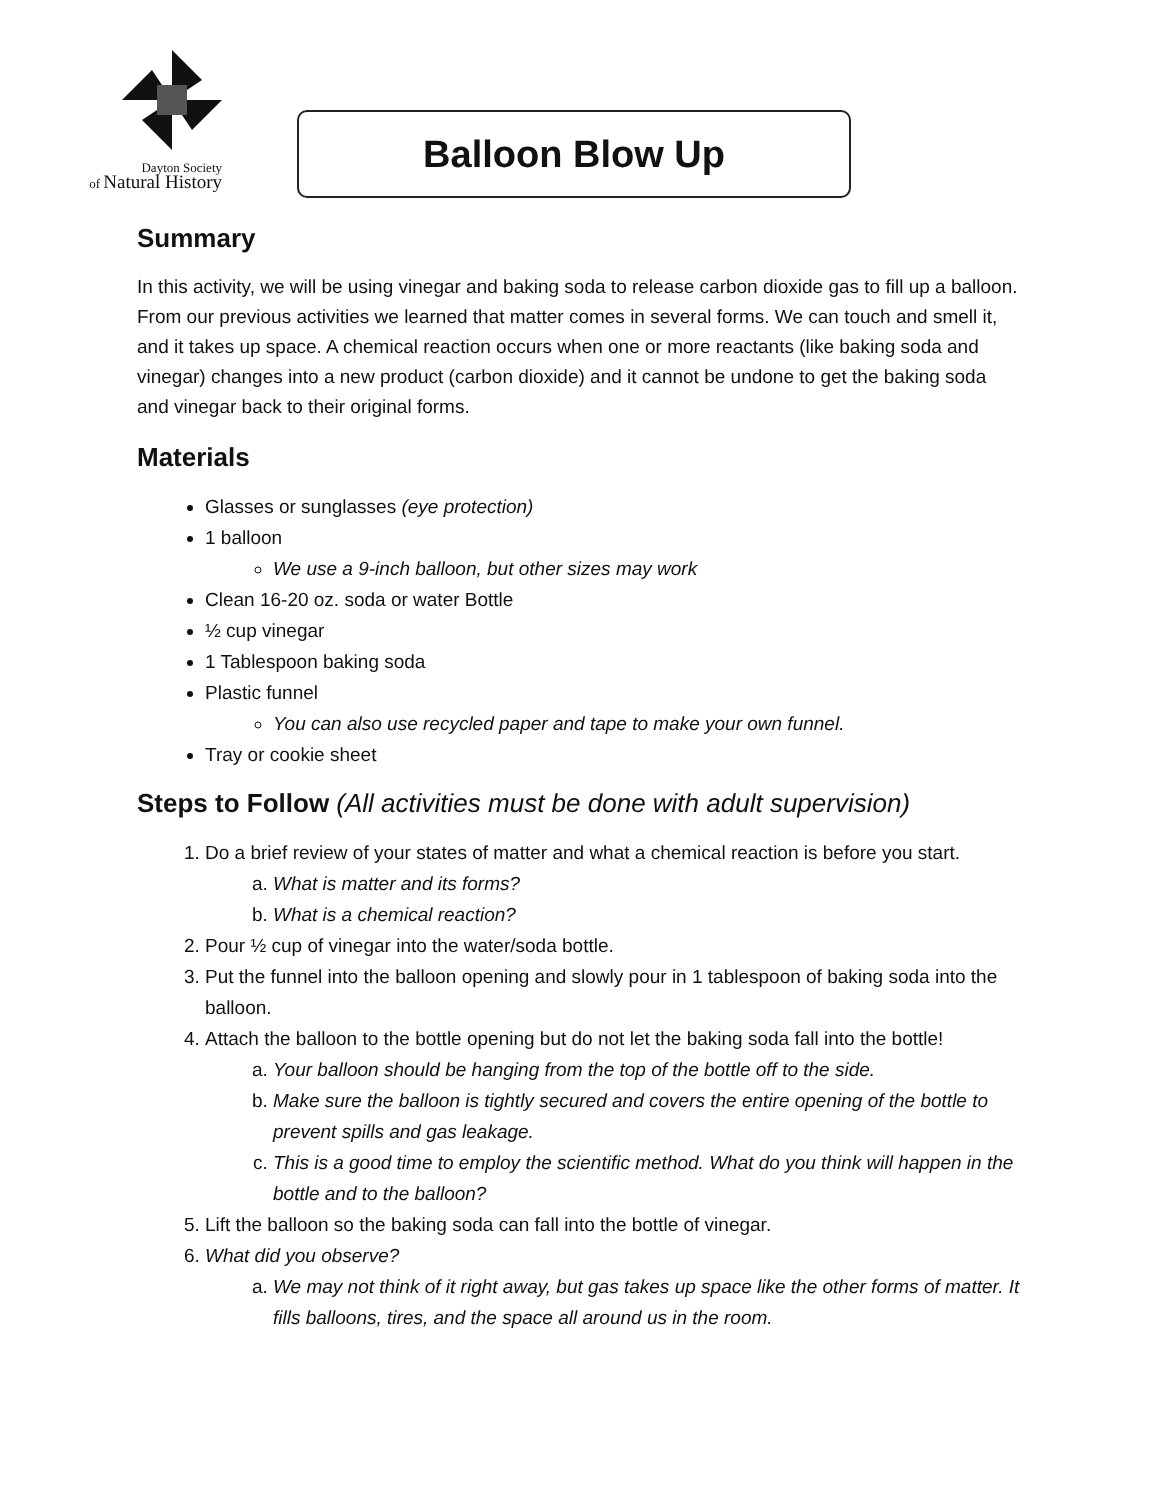Dayton Society
of Natural History
Balloon Blow Up
Summary
In this activity, we will be using vinegar and baking soda to release carbon dioxide gas to fill up a balloon. From our previous activities we learned that matter comes in several forms. We can touch and smell it, and it takes up space. A chemical reaction occurs when one or more reactants (like baking soda and vinegar) changes into a new product (carbon dioxide) and it cannot be undone to get the baking soda and vinegar back to their original forms.
Materials
Glasses or sunglasses (eye protection)
1 balloon
We use a 9-inch balloon, but other sizes may work
Clean 16-20 oz. soda or water Bottle
½ cup vinegar
1 Tablespoon baking soda
Plastic funnel
You can also use recycled paper and tape to make your own funnel.
Tray or cookie sheet
Steps to Follow (All activities must be done with adult supervision)
1. Do a brief review of your states of matter and what a chemical reaction is before you start.
a. What is matter and its forms?
b. What is a chemical reaction?
2. Pour ½ cup of vinegar into the water/soda bottle.
3. Put the funnel into the balloon opening and slowly pour in 1 tablespoon of baking soda into the balloon.
4. Attach the balloon to the bottle opening but do not let the baking soda fall into the bottle!
a. Your balloon should be hanging from the top of the bottle off to the side.
b. Make sure the balloon is tightly secured and covers the entire opening of the bottle to prevent spills and gas leakage.
c. This is a good time to employ the scientific method. What do you think will happen in the bottle and to the balloon?
5. Lift the balloon so the baking soda can fall into the bottle of vinegar.
6. What did you observe?
a. We may not think of it right away, but gas takes up space like the other forms of matter. It fills balloons, tires, and the space all around us in the room.